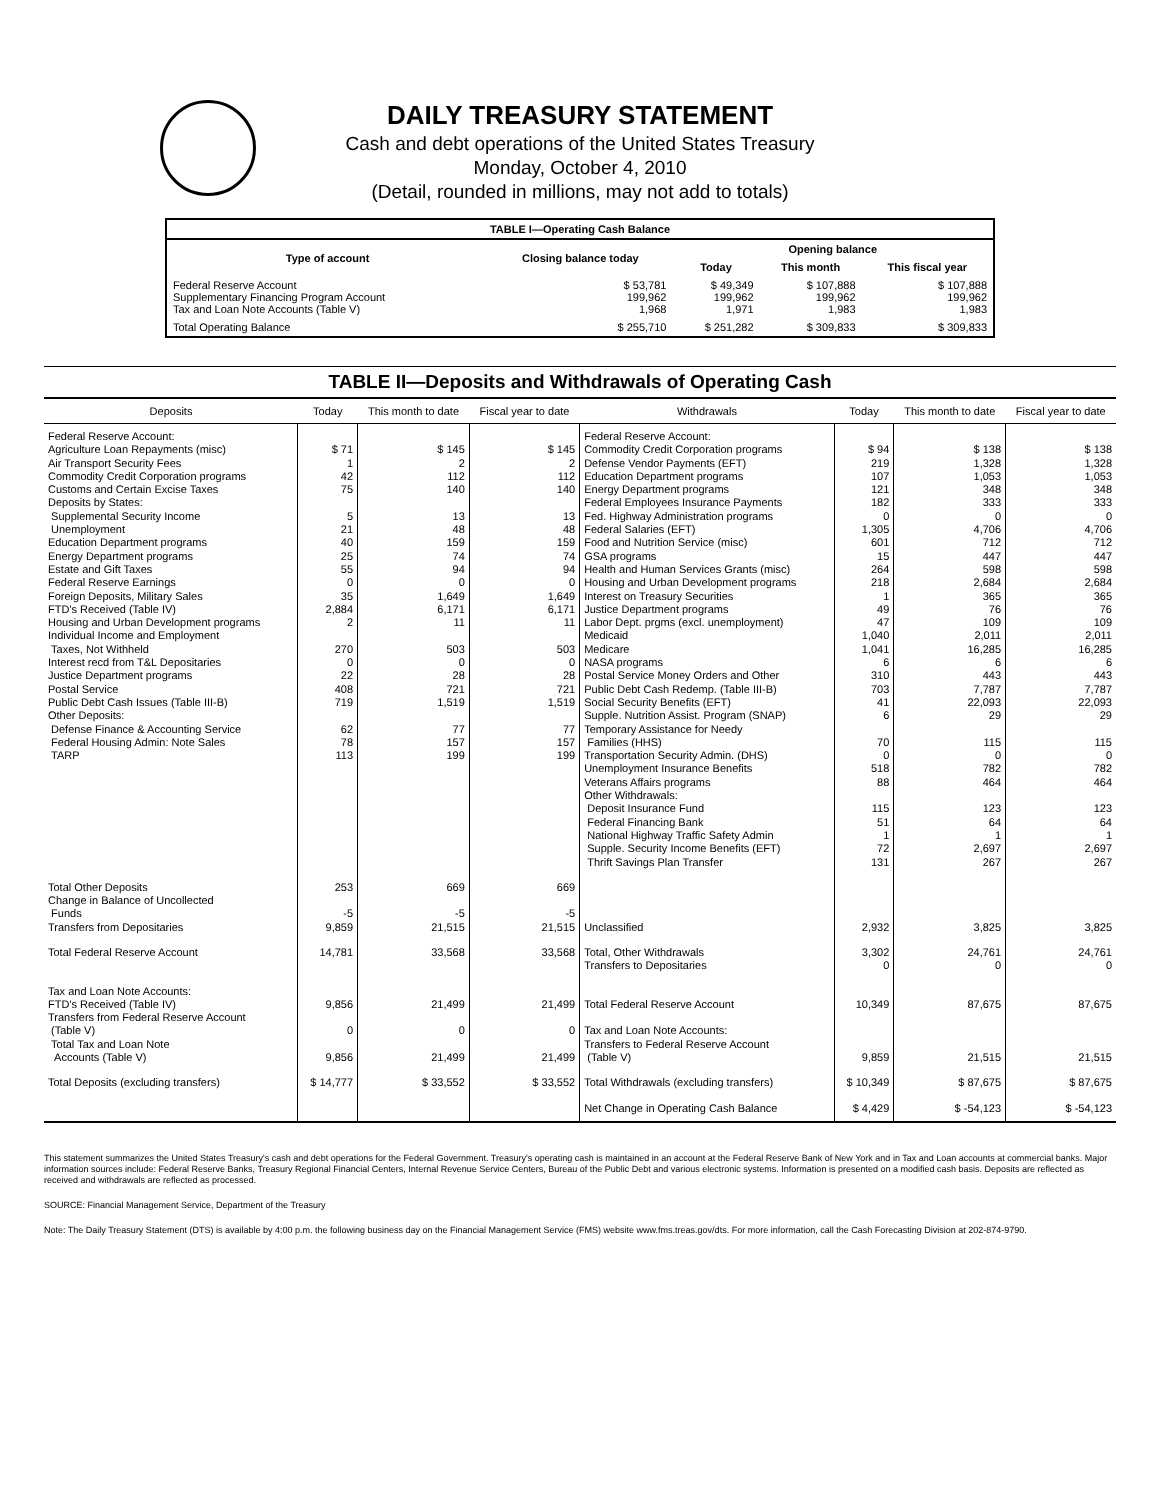DAILY TREASURY STATEMENT
Cash and debt operations of the United States Treasury
Monday, October 4, 2010
(Detail, rounded in millions, may not add to totals)
| TABLE I—Operating Cash Balance | | | | |
| Type of account | Closing balance today | Opening balance | | |
| | | Today | This month | This fiscal year |
| Federal Reserve Account Supplementary Financing Program Account Tax and Loan Note Accounts (Table V) | $ 53,781 199,962 1,968 | $ 49,349 199,962 1,971 | $ 107,888 199,962 1,983 | $ 107,888 199,962 1,983 |
| Total Operating Balance | $ 255,710 | $ 251,282 | $ 309,833 | $ 309,833 |
TABLE II—Deposits and Withdrawals of Operating Cash
| Deposits | Today | This month to date | Fiscal year to date | Withdrawals | Today | This month to date | Fiscal year to date |
| --- | --- | --- | --- | --- | --- | --- | --- |
| Federal Reserve Account: Agriculture Loan Repayments (misc) Air Transport Security Fees Commodity Credit Corporation programs Customs and Certain Excise Taxes Deposits by States: Supplemental Security Income Unemployment Education Department programs Energy Department programs Estate and Gift Taxes Federal Reserve Earnings Foreign Deposits, Military Sales FTD's Received (Table IV) Housing and Urban Development programs Individual Income and Employment Taxes, Not Withheld Interest recd from T&L Depositaries Justice Department programs Postal Service Public Debt Cash Issues (Table III-B) Other Deposits: Defense Finance & Accounting Service Federal Housing Admin: Note Sales TARP | $ 71 1 42 75 5 21 40 25 55 0 35 2,884 2 270 0 22 408 719 62 78 113 | $ 145 2 112 140 13 48 159 74 94 0 1,649 6,171 11 503 0 28 721 1,519 77 157 199 | $ 145 2 112 140 13 48 159 74 94 0 1,649 6,171 11 503 0 28 721 1,519 77 157 199 | Federal Reserve Account: Commodity Credit Corporation programs Defense Vendor Payments (EFT) Education Department programs Energy Department programs Federal Employees Insurance Payments Fed. Highway Administration programs Federal Salaries (EFT) Food and Nutrition Service (misc) GSA programs Health and Human Services Grants (misc) Housing and Urban Development programs Interest on Treasury Securities Justice Department programs Labor Dept. prgms (excl. unemployment) Medicaid Medicare NASA programs Postal Service Money Orders and Other Public Debt Cash Redemp. (Table III-B) Social Security Benefits (EFT) Supple. Nutrition Assist. Program (SNAP) Temporary Assistance for Needy Families (HHS) Transportation Security Admin. (DHS) Unemployment Insurance Benefits Veterans Affairs programs Other Withdrawals: Deposit Insurance Fund Federal Financing Bank National Highway Traffic Safety Admin Supple. Security Income Benefits (EFT) Thrift Savings Plan Transfer | $ 94 219 107 121 182 0 1,305 601 15 264 218 1 49 47 1,040 1,041 6 310 703 41 6 70 0 518 88 115 51 1 72 131 | $ 138 1,328 1,053 348 333 0 4,706 712 447 598 2,684 365 76 109 2,011 16,285 6 443 7,787 22,093 29 115 0 782 464 123 64 1 2,697 267 | $ 138 1,328 1,053 348 333 0 4,706 712 447 598 2,684 365 76 109 2,011 16,285 6 443 7,787 22,093 29 115 0 782 464 123 64 1 2,697 267 |
| Total Other Deposits Change in Balance of Uncollected Funds Transfers from Depositaries | 253 -5 9,859 | 669 -5 21,515 | 669 -5 21,515 | Unclassified | 2,932 | 3,825 | 3,825 |
| Total Federal Reserve Account | 14,781 | 33,568 | 33,568 | Total, Other Withdrawals Transfers to Depositaries | 3,302 0 | 24,761 0 | 24,761 0 |
| Tax and Loan Note Accounts: FTD's Received (Table IV) Transfers from Federal Reserve Account (Table V) Total Tax and Loan Note Accounts (Table V) | 9,856 0 9,856 | 21,499 0 21,499 | 21,499 0 21,499 | Total Federal Reserve Account Tax and Loan Note Accounts: Transfers to Federal Reserve Account (Table V) | 10,349 9,859 | 87,675 21,515 | 87,675 21,515 |
| Total Deposits (excluding transfers) | $ 14,777 | $ 33,552 | $ 33,552 | Total Withdrawals (excluding transfers) | $ 10,349 | $ 87,675 | $ 87,675 |
| | | | | Net Change in Operating Cash Balance | $ 4,429 | $ -54,123 | $ -54,123 |
This statement summarizes the United States Treasury's cash and debt operations for the Federal Government. Treasury's operating cash is maintained in an account at the Federal Reserve Bank of New York and in Tax and Loan accounts at commercial banks. Major information sources include: Federal Reserve Banks, Treasury Regional Financial Centers, Internal Revenue Service Centers, Bureau of the Public Debt and various electronic systems. Information is presented on a modified cash basis. Deposits are reflected as received and withdrawals are reflected as processed.
SOURCE: Financial Management Service, Department of the Treasury
Note: The Daily Treasury Statement (DTS) is available by 4:00 p.m. the following business day on the Financial Management Service (FMS) website www.fms.treas.gov/dts. For more information, call the Cash Forecasting Division at 202-874-9790.